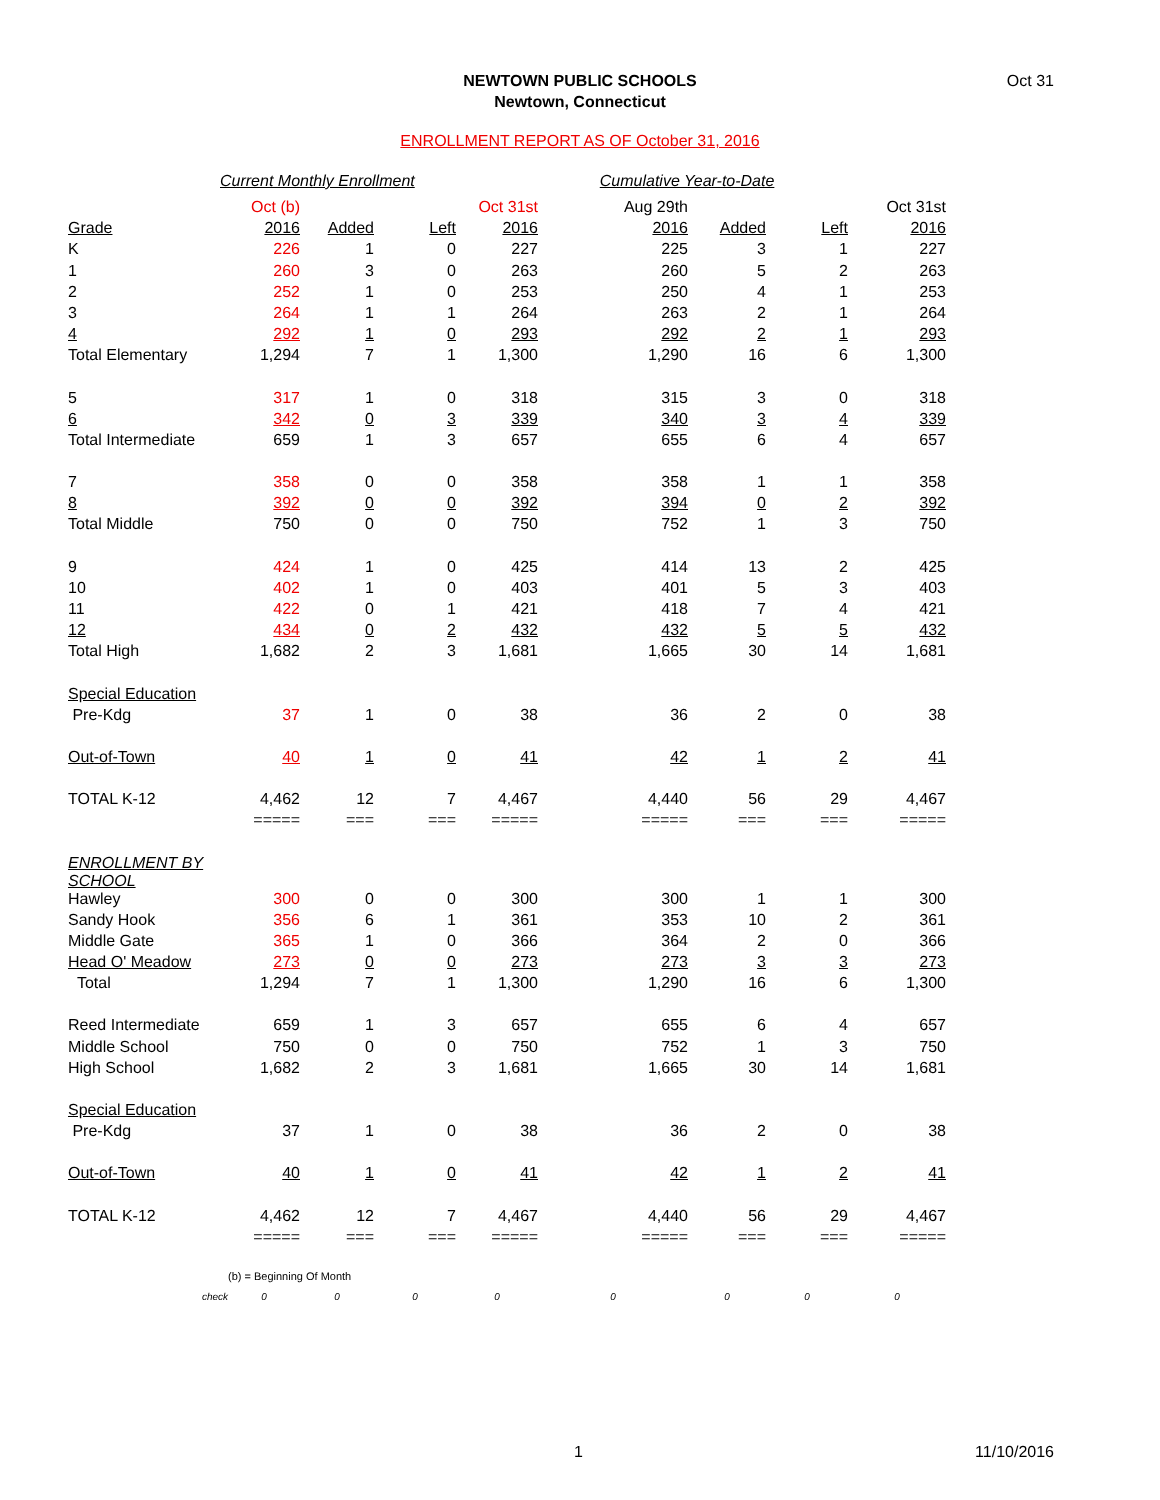NEWTOWN PUBLIC SCHOOLS
Newtown, Connecticut
Oct 31
ENROLLMENT REPORT AS OF October 31, 2016
Current Monthly Enrollment Cumulative Year-to-Date
| | Oct (b) | | | Oct 31st | Aug 29th | | | Oct 31st |
| Grade | 2016 | Added | Left | 2016 | 2016 | Added | Left | 2016 |
| K | 226 | 1 | 0 | 227 | 225 | 3 | 1 | 227 |
| 1 | 260 | 3 | 0 | 263 | 260 | 5 | 2 | 263 |
| 2 | 252 | 1 | 0 | 253 | 250 | 4 | 1 | 253 |
| 3 | 264 | 1 | 1 | 264 | 263 | 2 | 1 | 264 |
| 4 | 292 | 1 | 0 | 293 | 292 | 2 | 1 | 293 |
| Total Elementary | 1,294 | 7 | 1 | 1,300 | 1,290 | 16 | 6 | 1,300 |
| 5 | 317 | 1 | 0 | 318 | 315 | 3 | 0 | 318 |
| 6 | 342 | 0 | 3 | 339 | 340 | 3 | 4 | 339 |
| Total Intermediate | 659 | 1 | 3 | 657 | 655 | 6 | 4 | 657 |
| 7 | 358 | 0 | 0 | 358 | 358 | 1 | 1 | 358 |
| 8 | 392 | 0 | 0 | 392 | 394 | 0 | 2 | 392 |
| Total Middle | 750 | 0 | 0 | 750 | 752 | 1 | 3 | 750 |
| 9 | 424 | 1 | 0 | 425 | 414 | 13 | 2 | 425 |
| 10 | 402 | 1 | 0 | 403 | 401 | 5 | 3 | 403 |
| 11 | 422 | 0 | 1 | 421 | 418 | 7 | 4 | 421 |
| 12 | 434 | 0 | 2 | 432 | 432 | 5 | 5 | 432 |
| Total High | 1,682 | 2 | 3 | 1,681 | 1,665 | 30 | 14 | 1,681 |
| Special Education | | | | | | | | |
| Pre-Kdg | 37 | 1 | 0 | 38 | 36 | 2 | 0 | 38 |
| Out-of-Town | 40 | 1 | 0 | 41 | 42 | 1 | 2 | 41 |
| TOTAL K-12 | 4,462 | 12 | 7 | 4,467 | 4,440 | 56 | 29 | 4,467 |
| | ===== | === | === | ===== | ===== | === | === | ===== |
| ENROLLMENT BY SCHOOL | | | | | | | | |
| Hawley | 300 | 0 | 0 | 300 | 300 | 1 | 1 | 300 |
| Sandy Hook | 356 | 6 | 1 | 361 | 353 | 10 | 2 | 361 |
| Middle Gate | 365 | 1 | 0 | 366 | 364 | 2 | 0 | 366 |
| Head O' Meadow | 273 | 0 | 0 | 273 | 273 | 3 | 3 | 273 |
| Total | 1,294 | 7 | 1 | 1,300 | 1,290 | 16 | 6 | 1,300 |
| Reed Intermediate | 659 | 1 | 3 | 657 | 655 | 6 | 4 | 657 |
| Middle School | 750 | 0 | 0 | 750 | 752 | 1 | 3 | 750 |
| High School | 1,682 | 2 | 3 | 1,681 | 1,665 | 30 | 14 | 1,681 |
| Special Education | | | | | | | | |
| Pre-Kdg | 37 | 1 | 0 | 38 | 36 | 2 | 0 | 38 |
| Out-of-Town | 40 | 1 | 0 | 41 | 42 | 1 | 2 | 41 |
| TOTAL K-12 | 4,462 | 12 | 7 | 4,467 | 4,440 | 56 | 29 | 4,467 |
| | ===== | === | === | ===== | ===== | === | === | ===== |
| | (b) = Beginning Of Month | | | | | | | |
| check | 0 | 0 | 0 | 0 | 0 | 0 | 0 | 0 |
1 11/10/2016